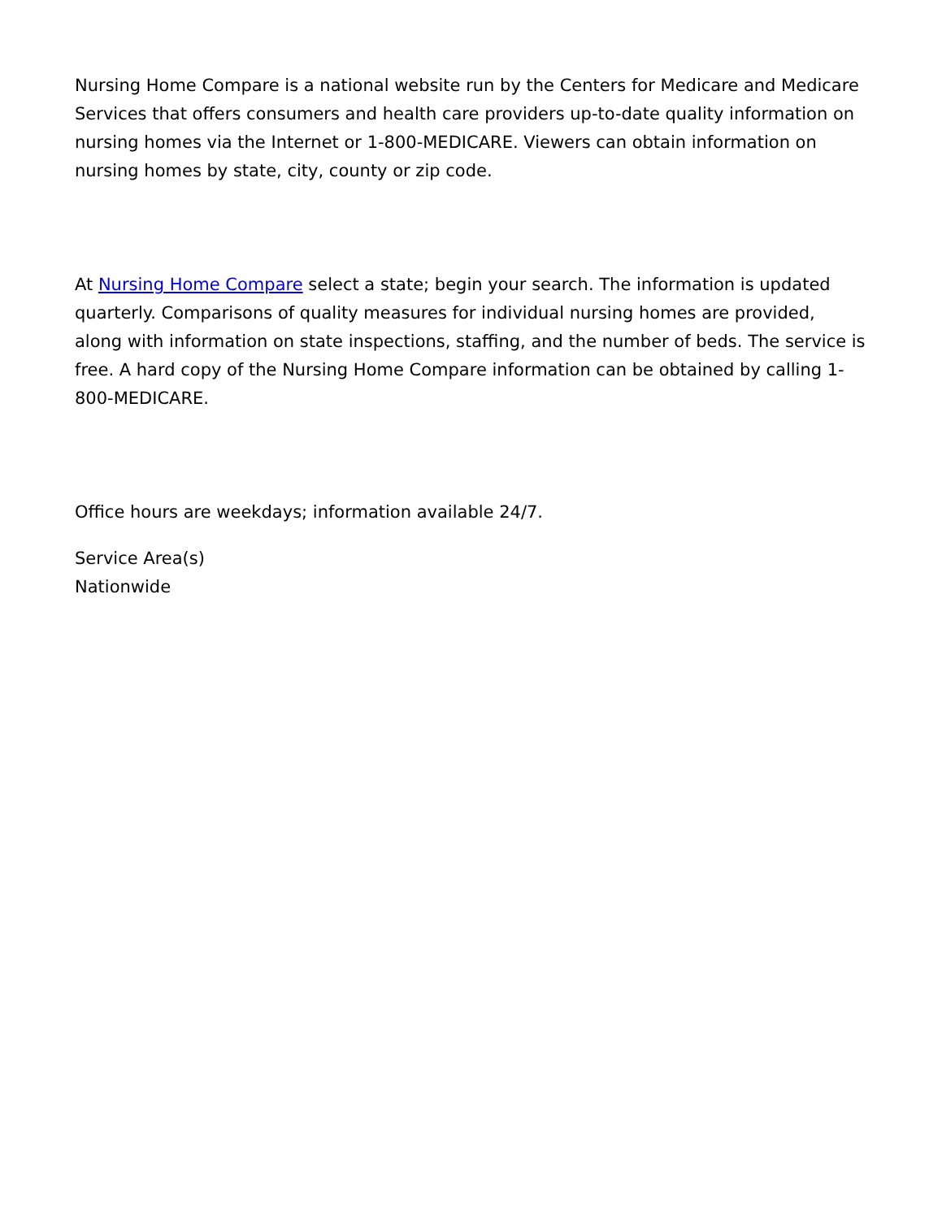Nursing Home Compare is a national website run by the Centers for Medicare and Medicare Services that offers consumers and health care providers up-to-date quality information on nursing homes via the Internet or 1-800-MEDICARE. Viewers can obtain information on nursing homes by state, city, county or zip code.
At Nursing Home Compare select a state; begin your search. The information is updated quarterly. Comparisons of quality measures for individual nursing homes are provided, along with information on state inspections, staffing, and the number of beds. The service is free. A hard copy of the Nursing Home Compare information can be obtained by calling 1-800-MEDICARE.
Office hours are weekdays; information available 24/7.
Service Area(s)
Nationwide